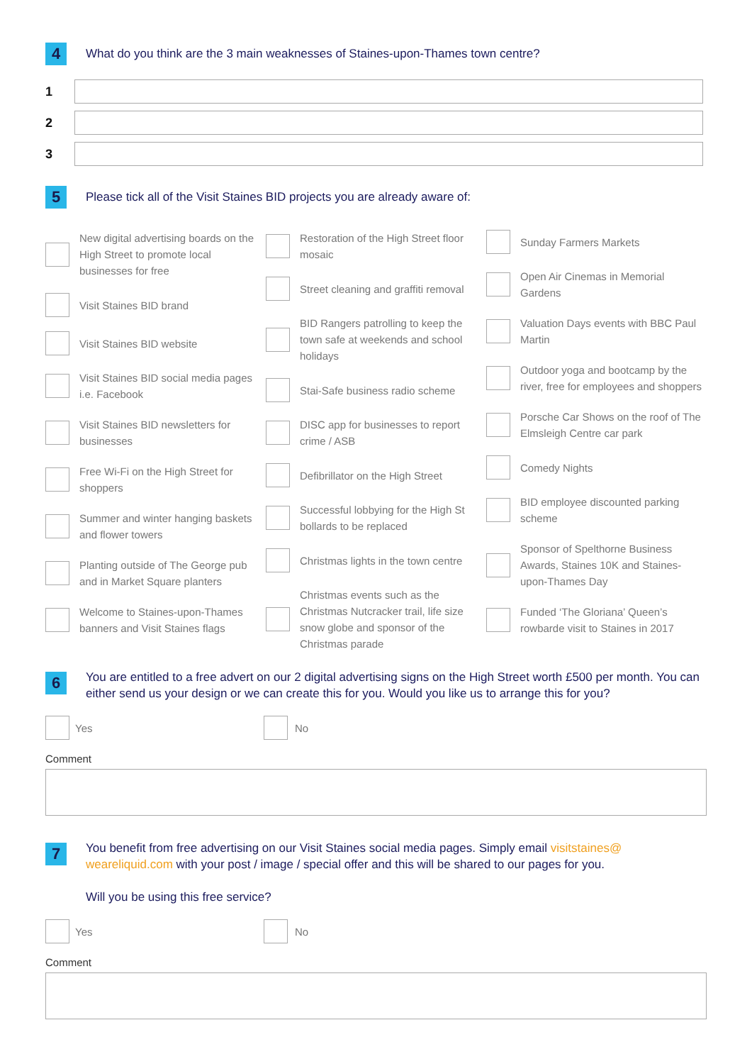4
What do you think are the 3 main weaknesses of Staines-upon-Thames town centre?
1
2
3
5
Please tick all of the Visit Staines BID projects you are already aware of:
New digital advertising boards on the High Street to promote local businesses for free
Visit Staines BID brand
Visit Staines BID website
Visit Staines BID social media pages i.e. Facebook
Visit Staines BID newsletters for businesses
Free Wi-Fi on the High Street for shoppers
Summer and winter hanging baskets and flower towers
Planting outside of The George pub and in Market Square planters
Welcome to Staines-upon-Thames banners and Visit Staines flags
Restoration of the High Street floor mosaic
Street cleaning and graffiti removal
BID Rangers patrolling to keep the town safe at weekends and school holidays
Stai-Safe business radio scheme
DISC app for businesses to report crime / ASB
Defibrillator on the High Street
Successful lobbying for the High St bollards to be replaced
Christmas lights in the town centre
Christmas events such as the Christmas Nutcracker trail, life size snow globe and sponsor of the Christmas parade
Sunday Farmers Markets
Open Air Cinemas in Memorial Gardens
Valuation Days events with BBC Paul Martin
Outdoor yoga and bootcamp by the river, free for employees and shoppers
Porsche Car Shows on the roof of The Elmsleigh Centre car park
Comedy Nights
BID employee discounted parking scheme
Sponsor of Spelthorne Business Awards, Staines 10K and Staines-upon-Thames Day
Funded ‘The Gloriana’ Queen’s rowbarde visit to Staines in 2017
6
You are entitled to a free advert on our 2 digital advertising signs on the High Street worth £500 per month. You can either send us your design or we can create this for you. Would you like us to arrange this for you?
Yes No
Comment
7
You benefit from free advertising on our Visit Staines social media pages. Simply email visitstaines@ weareliquid.com with your post / image / special offer and this will be shared to our pages for you.
Will you be using this free service?
Yes No
Comment